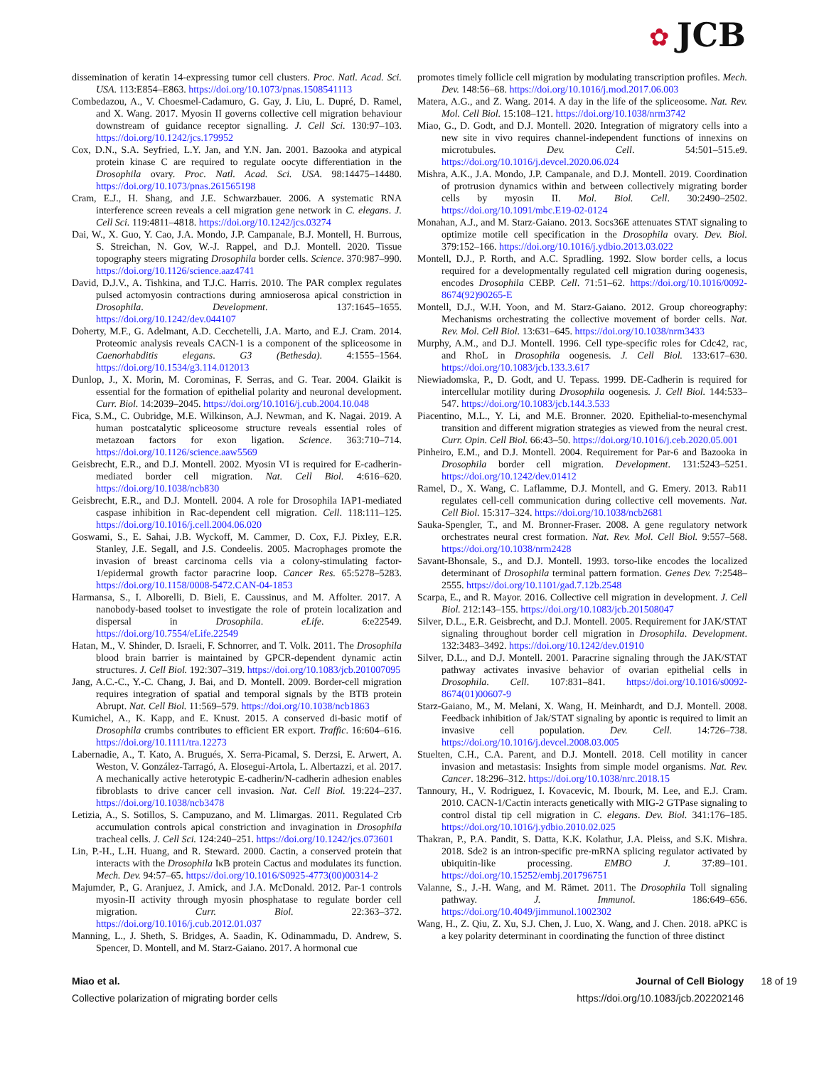✿ JCB
dissemination of keratin 14-expressing tumor cell clusters. Proc. Natl. Acad. Sci. USA. 113:E854–E863. https://doi.org/10.1073/pnas.1508541113
Combedazou, A., V. Choesmel-Cadamuro, G. Gay, J. Liu, L. Dupré, D. Ramel, and X. Wang. 2017. Myosin II governs collective cell migration behaviour downstream of guidance receptor signalling. J. Cell Sci. 130:97–103. https://doi.org/10.1242/jcs.179952
Cox, D.N., S.A. Seyfried, L.Y. Jan, and Y.N. Jan. 2001. Bazooka and atypical protein kinase C are required to regulate oocyte differentiation in the Drosophila ovary. Proc. Natl. Acad. Sci. USA. 98:14475–14480. https://doi.org/10.1073/pnas.261565198
Cram, E.J., H. Shang, and J.E. Schwarzbauer. 2006. A systematic RNA interference screen reveals a cell migration gene network in C. elegans. J. Cell Sci. 119:4811–4818. https://doi.org/10.1242/jcs.03274
Dai, W., X. Guo, Y. Cao, J.A. Mondo, J.P. Campanale, B.J. Montell, H. Burrous, S. Streichan, N. Gov, W.-J. Rappel, and D.J. Montell. 2020. Tissue topography steers migrating Drosophila border cells. Science. 370:987–990. https://doi.org/10.1126/science.aaz4741
David, D.J.V., A. Tishkina, and T.J.C. Harris. 2010. The PAR complex regulates pulsed actomyosin contractions during amnioserosa apical constriction in Drosophila. Development. 137:1645–1655. https://doi.org/10.1242/dev.044107
Doherty, M.F., G. Adelmant, A.D. Cecchetelli, J.A. Marto, and E.J. Cram. 2014. Proteomic analysis reveals CACN-1 is a component of the spliceosome in Caenorhabditis elegans. G3 (Bethesda). 4:1555–1564. https://doi.org/10.1534/g3.114.012013
Dunlop, J., X. Morin, M. Corominas, F. Serras, and G. Tear. 2004. Glaikit is essential for the formation of epithelial polarity and neuronal development. Curr. Biol. 14:2039–2045. https://doi.org/10.1016/j.cub.2004.10.048
Fica, S.M., C. Oubridge, M.E. Wilkinson, A.J. Newman, and K. Nagai. 2019. A human postcatalytic spliceosome structure reveals essential roles of metazoan factors for exon ligation. Science. 363:710–714. https://doi.org/10.1126/science.aaw5569
Geisbrecht, E.R., and D.J. Montell. 2002. Myosin VI is required for E-cadherin-mediated border cell migration. Nat. Cell Biol. 4:616–620. https://doi.org/10.1038/ncb830
Geisbrecht, E.R., and D.J. Montell. 2004. A role for Drosophila IAP1-mediated caspase inhibition in Rac-dependent cell migration. Cell. 118:111–125. https://doi.org/10.1016/j.cell.2004.06.020
Goswami, S., E. Sahai, J.B. Wyckoff, M. Cammer, D. Cox, F.J. Pixley, E.R. Stanley, J.E. Segall, and J.S. Condeelis. 2005. Macrophages promote the invasion of breast carcinoma cells via a colony-stimulating factor-1/epidermal growth factor paracrine loop. Cancer Res. 65:5278–5283. https://doi.org/10.1158/0008-5472.CAN-04-1853
Harmansa, S., I. Alborelli, D. Bieli, E. Caussinus, and M. Affolter. 2017. A nanobody-based toolset to investigate the role of protein localization and dispersal in Drosophila. eLife. 6:e22549. https://doi.org/10.7554/eLife.22549
Hatan, M., V. Shinder, D. Israeli, F. Schnorrer, and T. Volk. 2011. The Drosophila blood brain barrier is maintained by GPCR-dependent dynamic actin structures. J. Cell Biol. 192:307–319. https://doi.org/10.1083/jcb.201007095
Jang, A.C.-C., Y.-C. Chang, J. Bai, and D. Montell. 2009. Border-cell migration requires integration of spatial and temporal signals by the BTB protein Abrupt. Nat. Cell Biol. 11:569–579. https://doi.org/10.1038/ncb1863
Kumichel, A., K. Kapp, and E. Knust. 2015. A conserved di-basic motif of Drosophila crumbs contributes to efficient ER export. Traffic. 16:604–616. https://doi.org/10.1111/tra.12273
Labernadie, A., T. Kato, A. Brugués, X. Serra-Picamal, S. Derzsi, E. Arwert, A. Weston, V. González-Tarragó, A. Elosegui-Artola, L. Albertazzi, et al. 2017. A mechanically active heterotypic E-cadherin/N-cadherin adhesion enables fibroblasts to drive cancer cell invasion. Nat. Cell Biol. 19:224–237. https://doi.org/10.1038/ncb3478
Letizia, A., S. Sotillos, S. Campuzano, and M. Llimargas. 2011. Regulated Crb accumulation controls apical constriction and invagination in Drosophila tracheal cells. J. Cell Sci. 124:240–251. https://doi.org/10.1242/jcs.073601
Lin, P.-H., L.H. Huang, and R. Steward. 2000. Cactin, a conserved protein that interacts with the Drosophila IκB protein Cactus and modulates its function. Mech. Dev. 94:57–65. https://doi.org/10.1016/S0925-4773(00)00314-2
Majumder, P., G. Aranjuez, J. Amick, and J.A. McDonald. 2012. Par-1 controls myosin-II activity through myosin phosphatase to regulate border cell migration. Curr. Biol. 22:363–372. https://doi.org/10.1016/j.cub.2012.01.037
Manning, L., J. Sheth, S. Bridges, A. Saadin, K. Odinammadu, D. Andrew, S. Spencer, D. Montell, and M. Starz-Gaiano. 2017. A hormonal cue
promotes timely follicle cell migration by modulating transcription profiles. Mech. Dev. 148:56–68. https://doi.org/10.1016/j.mod.2017.06.003
Matera, A.G., and Z. Wang. 2014. A day in the life of the spliceosome. Nat. Rev. Mol. Cell Biol. 15:108–121. https://doi.org/10.1038/nrm3742
Miao, G., D. Godt, and D.J. Montell. 2020. Integration of migratory cells into a new site in vivo requires channel-independent functions of innexins on microtubules. Dev. Cell. 54:501–515.e9. https://doi.org/10.1016/j.devcel.2020.06.024
Mishra, A.K., J.A. Mondo, J.P. Campanale, and D.J. Montell. 2019. Coordination of protrusion dynamics within and between collectively migrating border cells by myosin II. Mol. Biol. Cell. 30:2490–2502. https://doi.org/10.1091/mbc.E19-02-0124
Monahan, A.J., and M. Starz-Gaiano. 2013. Socs36E attenuates STAT signaling to optimize motile cell specification in the Drosophila ovary. Dev. Biol. 379:152–166. https://doi.org/10.1016/j.ydbio.2013.03.022
Montell, D.J., P. Rorth, and A.C. Spradling. 1992. Slow border cells, a locus required for a developmentally regulated cell migration during oogenesis, encodes Drosophila CEBP. Cell. 71:51–62. https://doi.org/10.1016/0092-8674(92)90265-E
Montell, D.J., W.H. Yoon, and M. Starz-Gaiano. 2012. Group choreography: Mechanisms orchestrating the collective movement of border cells. Nat. Rev. Mol. Cell Biol. 13:631–645. https://doi.org/10.1038/nrm3433
Murphy, A.M., and D.J. Montell. 1996. Cell type-specific roles for Cdc42, rac, and RhoL in Drosophila oogenesis. J. Cell Biol. 133:617–630. https://doi.org/10.1083/jcb.133.3.617
Niewiadomska, P., D. Godt, and U. Tepass. 1999. DE-Cadherin is required for intercellular motility during Drosophila oogenesis. J. Cell Biol. 144:533–547. https://doi.org/10.1083/jcb.144.3.533
Piacentino, M.L., Y. Li, and M.E. Bronner. 2020. Epithelial-to-mesenchymal transition and different migration strategies as viewed from the neural crest. Curr. Opin. Cell Biol. 66:43–50. https://doi.org/10.1016/j.ceb.2020.05.001
Pinheiro, E.M., and D.J. Montell. 2004. Requirement for Par-6 and Bazooka in Drosophila border cell migration. Development. 131:5243–5251. https://doi.org/10.1242/dev.01412
Ramel, D., X. Wang, C. Laflamme, D.J. Montell, and G. Emery. 2013. Rab11 regulates cell-cell communication during collective cell movements. Nat. Cell Biol. 15:317–324. https://doi.org/10.1038/ncb2681
Sauka-Spengler, T., and M. Bronner-Fraser. 2008. A gene regulatory network orchestrates neural crest formation. Nat. Rev. Mol. Cell Biol. 9:557–568. https://doi.org/10.1038/nrm2428
Savant-Bhonsale, S., and D.J. Montell. 1993. torso-like encodes the localized determinant of Drosophila terminal pattern formation. Genes Dev. 7:2548–2555. https://doi.org/10.1101/gad.7.12b.2548
Scarpa, E., and R. Mayor. 2016. Collective cell migration in development. J. Cell Biol. 212:143–155. https://doi.org/10.1083/jcb.201508047
Silver, D.L., E.R. Geisbrecht, and D.J. Montell. 2005. Requirement for JAK/STAT signaling throughout border cell migration in Drosophila. Development. 132:3483–3492. https://doi.org/10.1242/dev.01910
Silver, D.L., and D.J. Montell. 2001. Paracrine signaling through the JAK/STAT pathway activates invasive behavior of ovarian epithelial cells in Drosophila. Cell. 107:831–841. https://doi.org/10.1016/s0092-8674(01)00607-9
Starz-Gaiano, M., M. Melani, X. Wang, H. Meinhardt, and D.J. Montell. 2008. Feedback inhibition of Jak/STAT signaling by apontic is required to limit an invasive cell population. Dev. Cell. 14:726–738. https://doi.org/10.1016/j.devcel.2008.03.005
Stuelten, C.H., C.A. Parent, and D.J. Montell. 2018. Cell motility in cancer invasion and metastasis: Insights from simple model organisms. Nat. Rev. Cancer. 18:296–312. https://doi.org/10.1038/nrc.2018.15
Tannoury, H., V. Rodriguez, I. Kovacevic, M. Ibourk, M. Lee, and E.J. Cram. 2010. CACN-1/Cactin interacts genetically with MIG-2 GTPase signaling to control distal tip cell migration in C. elegans. Dev. Biol. 341:176–185. https://doi.org/10.1016/j.ydbio.2010.02.025
Thakran, P., P.A. Pandit, S. Datta, K.K. Kolathur, J.A. Pleiss, and S.K. Mishra. 2018. Sde2 is an intron-specific pre-mRNA splicing regulator activated by ubiquitin-like processing. EMBO J. 37:89–101. https://doi.org/10.15252/embj.201796751
Valanne, S., J.-H. Wang, and M. Rämet. 2011. The Drosophila Toll signaling pathway. J. Immunol. 186:649–656. https://doi.org/10.4049/jimmunol.1002302
Wang, H., Z. Qiu, Z. Xu, S.J. Chen, J. Luo, X. Wang, and J. Chen. 2018. aPKC is a key polarity determinant in coordinating the function of three distinct
Miao et al.
Collective polarization of migrating border cells
Journal of Cell Biology
https://doi.org/10.1083/jcb.202202146
18 of 19